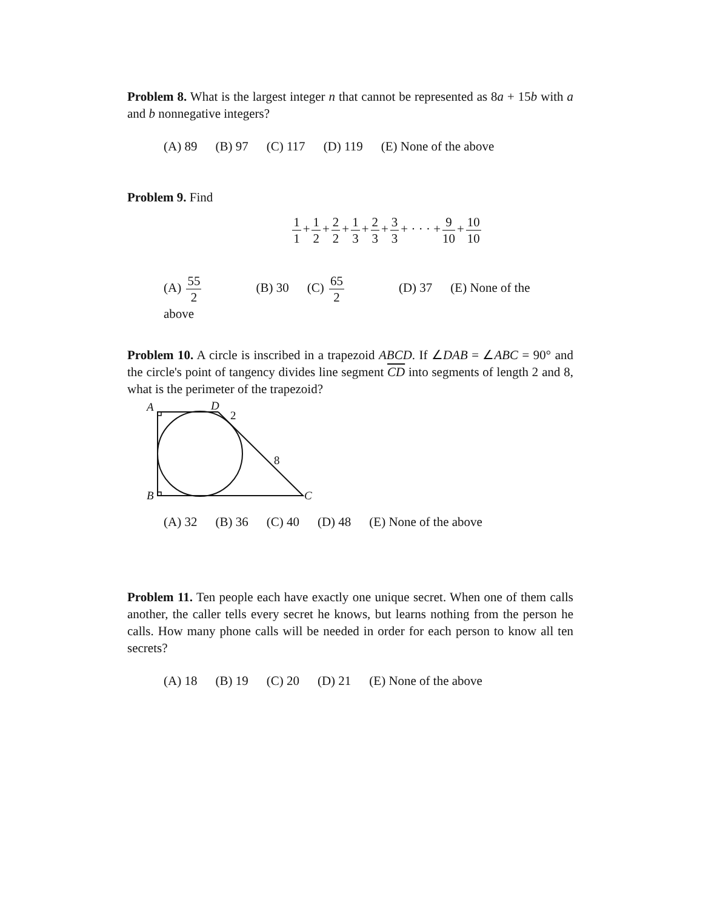Problem 8. What is the largest integer n that cannot be represented as 8a + 15b with a and b nonnegative integers?
(A) 89 (B) 97 (C) 117 (D) 119 (E) None of the above
Problem 9. Find
1 1 + 1 2 + 2 2 + 1 3 + 2 3 + 3 3 + · · · + 9 10 + 10 10
(A) 55 2 (B) 30 (C) 65 2 (D) 37 (E) None of the above
Problem 10. A circle is inscribed in a trapezoid ABCD. If ∠DAB = ∠ABC = 90° and the circle's point of tangency divides line segment CD into segments of length 2 and 8, what is the perimeter of the trapezoid?
A
D
2
8
B
C
(A) 32 (B) 36 (C) 40 (D) 48 (E) None of the above
Problem 11. Ten people each have exactly one unique secret. When one of them calls another, the caller tells every secret he knows, but learns nothing from the person he calls. How many phone calls will be needed in order for each person to know all ten secrets?
(A) 18 (B) 19 (C) 20 (D) 21 (E) None of the above